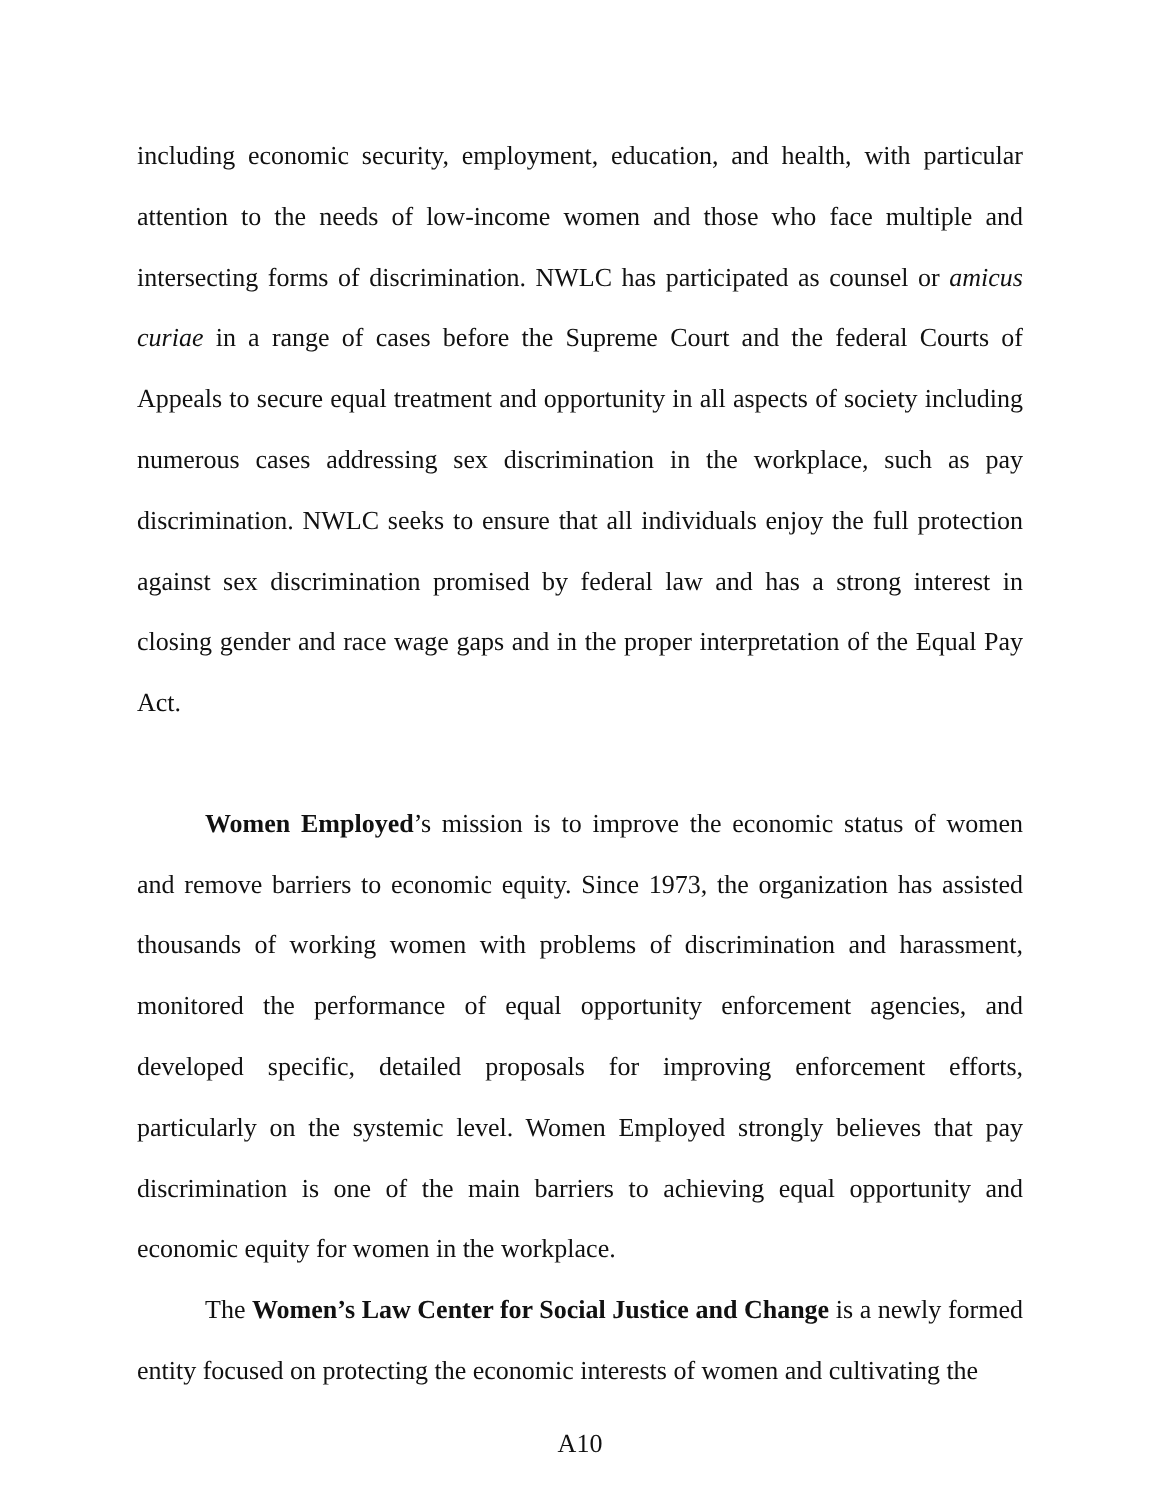including economic security, employment, education, and health, with particular attention to the needs of low-income women and those who face multiple and intersecting forms of discrimination. NWLC has participated as counsel or amicus curiae in a range of cases before the Supreme Court and the federal Courts of Appeals to secure equal treatment and opportunity in all aspects of society including numerous cases addressing sex discrimination in the workplace, such as pay discrimination. NWLC seeks to ensure that all individuals enjoy the full protection against sex discrimination promised by federal law and has a strong interest in closing gender and race wage gaps and in the proper interpretation of the Equal Pay Act.
Women Employed’s mission is to improve the economic status of women and remove barriers to economic equity. Since 1973, the organization has assisted thousands of working women with problems of discrimination and harassment, monitored the performance of equal opportunity enforcement agencies, and developed specific, detailed proposals for improving enforcement efforts, particularly on the systemic level. Women Employed strongly believes that pay discrimination is one of the main barriers to achieving equal opportunity and economic equity for women in the workplace.
The Women’s Law Center for Social Justice and Change is a newly formed entity focused on protecting the economic interests of women and cultivating the
A10